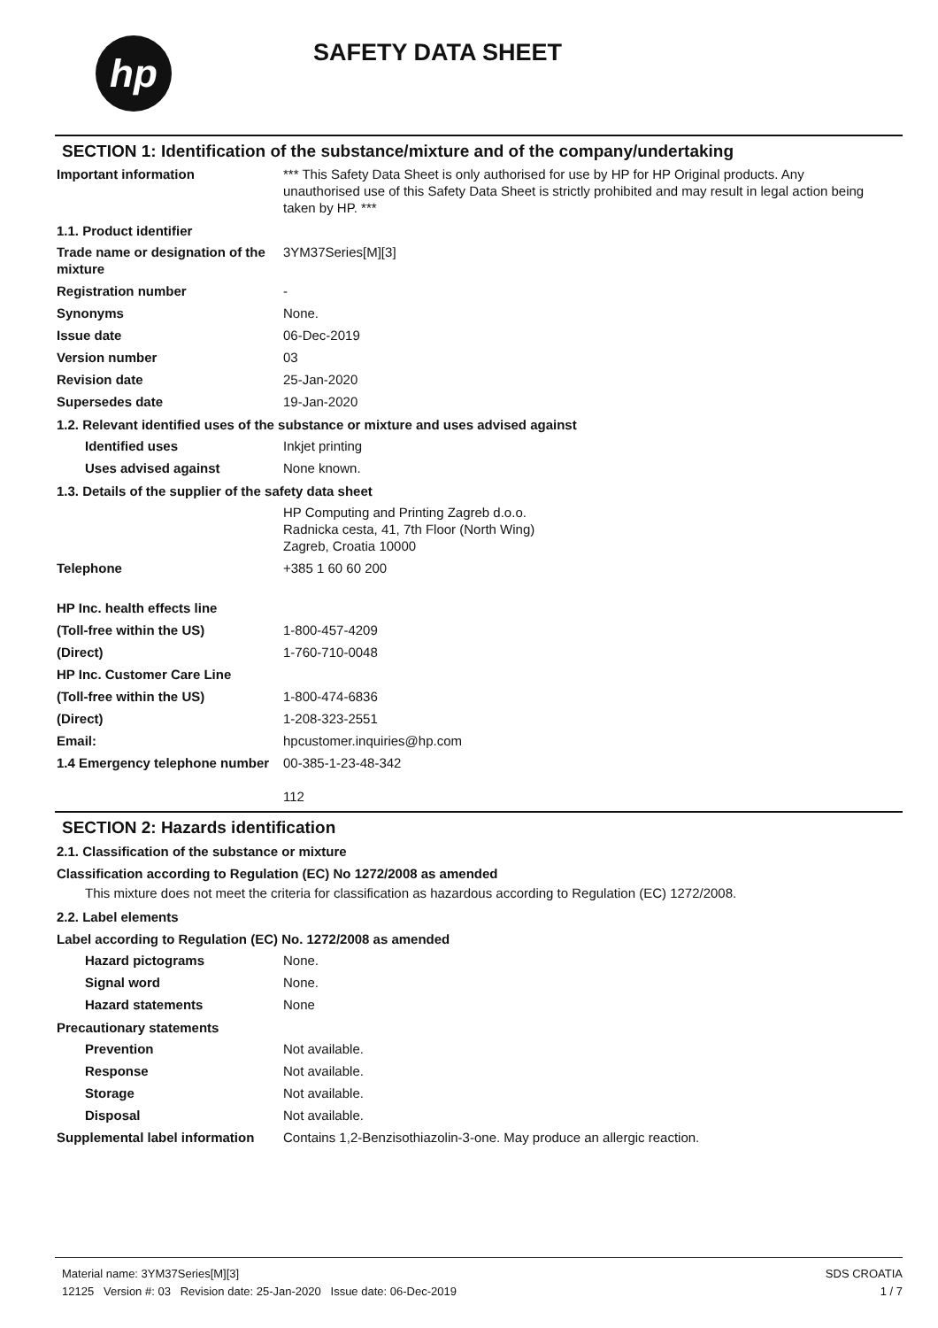hp
SAFETY DATA SHEET
SECTION 1: Identification of the substance/mixture and of the company/undertaking
Important information *** This Safety Data Sheet is only authorised for use by HP for HP Original products. Any unauthorised use of this Safety Data Sheet is strictly prohibited and may result in legal action being taken by HP. ***
1.1. Product identifier
Trade name or designation of the mixture
3YM37Series[M][3]
Registration number -
Synonyms None.
Issue date 06-Dec-2019
Version number 03
Revision date 25-Jan-2020
Supersedes date 19-Jan-2020
1.2. Relevant identified uses of the substance or mixture and uses advised against
Identified uses Inkjet printing
Uses advised against None known.
1.3. Details of the supplier of the safety data sheet
HP Computing and Printing Zagreb d.o.o.
Radnicka cesta, 41, 7th Floor (North Wing)
Zagreb, Croatia 10000
Telephone +385 1 60 60 200
HP Inc. health effects line
(Toll-free within the US) 1-800-457-4209
(Direct) 1-760-710-0048
HP Inc. Customer Care Line
(Toll-free within the US) 1-800-474-6836
(Direct) 1-208-323-2551
Email: hpcustomer.inquiries@hp.com
1.4 Emergency telephone number
00-385-1-23-48-342
112
SECTION 2: Hazards identification
2.1. Classification of the substance or mixture
Classification according to Regulation (EC) No 1272/2008 as amended
This mixture does not meet the criteria for classification as hazardous according to Regulation (EC) 1272/2008.
2.2. Label elements
Label according to Regulation (EC) No. 1272/2008 as amended
Hazard pictograms None.
Signal word None.
Hazard statements None
Precautionary statements
Prevention Not available.
Response Not available.
Storage Not available.
Disposal Not available.
Supplemental label information
Contains 1,2-Benzisothiazolin-3-one. May produce an allergic reaction.
Material name: 3YM37Series[M][3]
12125 Version #: 03 Revision date: 25-Jan-2020 Issue date: 06-Dec-2019
SDS CROATIA
1 / 7